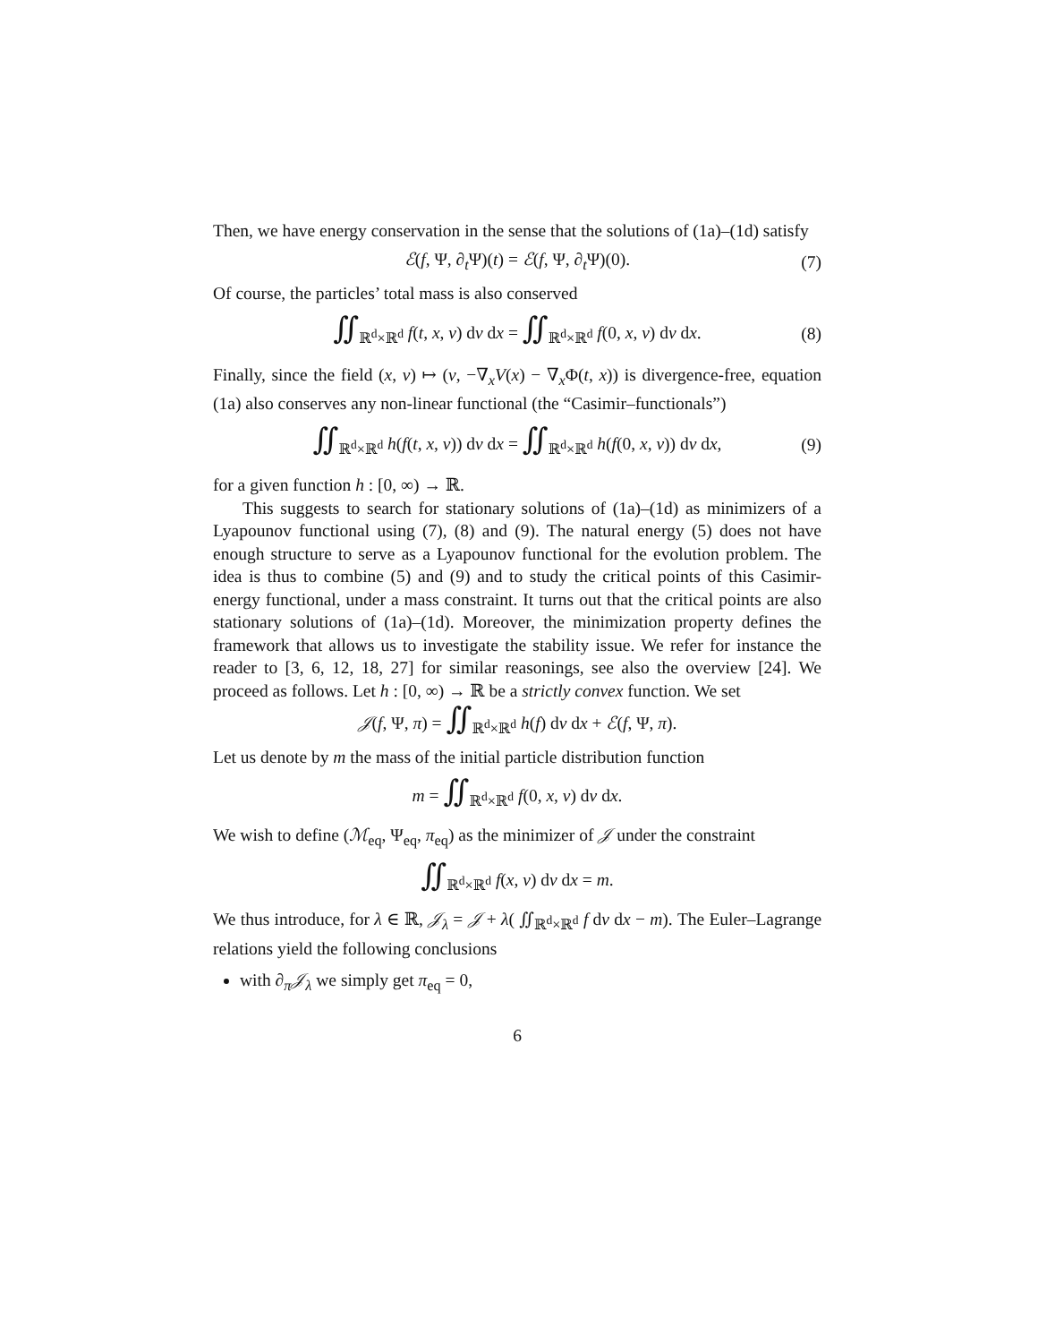Then, we have energy conservation in the sense that the solutions of (1a)–(1d) satisfy
ℰ(f, Ψ, ∂<sub>t</sub>Ψ)(t) = ℰ(f, Ψ, ∂<sub>t</sub>Ψ)(0). (7)
Of course, the particles’ total mass is also conserved
∬<sub>ℝ<sup>d</sup>×ℝ<sup>d</sup></sub> f(t, x, v) dv dx = ∬<sub>ℝ<sup>d</sup>×ℝ<sup>d</sup></sub> f(0, x, v) dv dx. (8)
Finally, since the field (x, v) ↦ (v, −∇<sub>x</sub>V(x) − ∇<sub>x</sub>Φ(t, x)) is divergence-free, equation (1a) also conserves any non-linear functional (the “Casimir–functionals”)
∬<sub>ℝ<sup>d</sup>×ℝ<sup>d</sup></sub> h(f(t, x, v)) dv dx = ∬<sub>ℝ<sup>d</sup>×ℝ<sup>d</sup></sub> h(f(0, x, v)) dv dx, (9)
for a given function h : [0, ∞) → ℝ.
This suggests to search for stationary solutions of (1a)–(1d) as minimizers of a Lyapounov functional using (7), (8) and (9). The natural energy (5) does not have enough structure to serve as a Lyapounov functional for the evolution problem. The idea is thus to combine (5) and (9) and to study the critical points of this Casimir-energy functional, under a mass constraint. It turns out that the critical points are also stationary solutions of (1a)–(1d). Moreover, the minimization property defines the framework that allows us to investigate the stability issue. We refer for instance the reader to [3, 6, 12, 18, 27] for similar reasonings, see also the overview [24]. We proceed as follows. Let h : [0, ∞) → ℝ be a strictly convex function. We set
𝒥(f, Ψ, π) = ∬<sub>ℝ<sup>d</sup>×ℝ<sup>d</sup></sub> h(f) dv dx + ℰ(f, Ψ, π).
Let us denote by m the mass of the initial particle distribution function
m = ∬<sub>ℝ<sup>d</sup>×ℝ<sup>d</sup></sub> f(0, x, v) dv dx.
We wish to define (ℳ<sub>eq</sub>, Ψ<sub>eq</sub>, π<sub>eq</sub>) as the minimizer of 𝒥 under the constraint
∬<sub>ℝ<sup>d</sup>×ℝ<sup>d</sup></sub> f(x, v) dv dx = m.
We thus introduce, for λ ∈ ℝ, 𝒥<sub>λ</sub> = 𝒥 + λ( ∬<sub>ℝ<sup>d</sup>×ℝ<sup>d</sup></sub> f dv dx − m). The Euler–Lagrange relations yield the following conclusions
with ∂<sub>π</sub>𝒥<sub>λ</sub> we simply get π<sub>eq</sub> = 0,
6